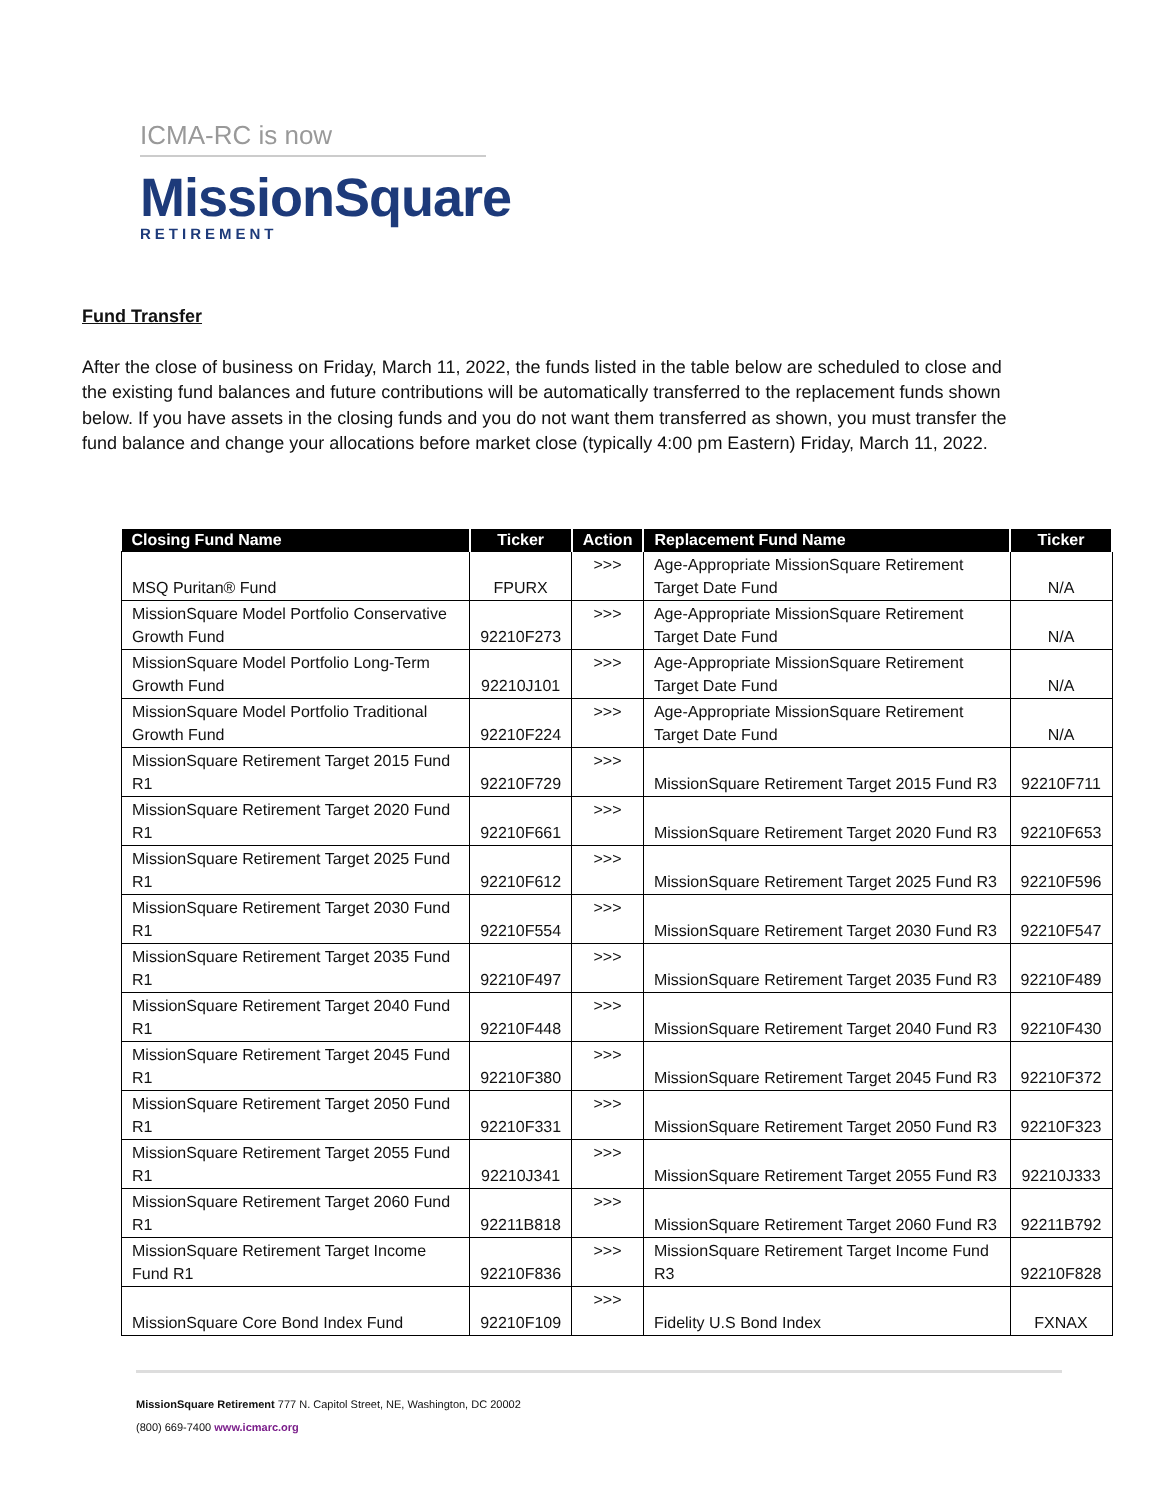ICMA-RC is now
MissionSquare
RETIREMENT
Fund Transfer
After the close of business on Friday, March 11, 2022, the funds listed in the table below are scheduled to close and the existing fund balances and future contributions will be automatically transferred to the replacement funds shown below. If you have assets in the closing funds and you do not want them transferred as shown, you must transfer the fund balance and change your allocations before market close (typically 4:00 pm Eastern) Friday, March 11, 2022.
| Closing Fund Name | Ticker | Action | Replacement Fund Name | Ticker |
| --- | --- | --- | --- | --- |
| MSQ Puritan® Fund | FPURX | >>> | Age-Appropriate MissionSquare Retirement Target Date Fund | N/A |
| MissionSquare Model Portfolio Conservative Growth Fund | 92210F273 | >>> | Age-Appropriate MissionSquare Retirement Target Date Fund | N/A |
| MissionSquare Model Portfolio Long-Term Growth Fund | 92210J101 | >>> | Age-Appropriate MissionSquare Retirement Target Date Fund | N/A |
| MissionSquare Model Portfolio Traditional Growth Fund | 92210F224 | >>> | Age-Appropriate MissionSquare Retirement Target Date Fund | N/A |
| MissionSquare Retirement Target 2015 Fund R1 | 92210F729 | >>> | MissionSquare Retirement Target 2015 Fund R3 | 92210F711 |
| MissionSquare Retirement Target 2020 Fund R1 | 92210F661 | >>> | MissionSquare Retirement Target 2020 Fund R3 | 92210F653 |
| MissionSquare Retirement Target 2025 Fund R1 | 92210F612 | >>> | MissionSquare Retirement Target 2025 Fund R3 | 92210F596 |
| MissionSquare Retirement Target 2030 Fund R1 | 92210F554 | >>> | MissionSquare Retirement Target 2030 Fund R3 | 92210F547 |
| MissionSquare Retirement Target 2035 Fund R1 | 92210F497 | >>> | MissionSquare Retirement Target 2035 Fund R3 | 92210F489 |
| MissionSquare Retirement Target 2040 Fund R1 | 92210F448 | >>> | MissionSquare Retirement Target 2040 Fund R3 | 92210F430 |
| MissionSquare Retirement Target 2045 Fund R1 | 92210F380 | >>> | MissionSquare Retirement Target 2045 Fund R3 | 92210F372 |
| MissionSquare Retirement Target 2050 Fund R1 | 92210F331 | >>> | MissionSquare Retirement Target 2050 Fund R3 | 92210F323 |
| MissionSquare Retirement Target 2055 Fund R1 | 92210J341 | >>> | MissionSquare Retirement Target 2055 Fund R3 | 92210J333 |
| MissionSquare Retirement Target 2060 Fund R1 | 92211B818 | >>> | MissionSquare Retirement Target 2060 Fund R3 | 92211B792 |
| MissionSquare Retirement Target Income Fund R1 | 92210F836 | >>> | MissionSquare Retirement Target Income Fund R3 | 92210F828 |
| MissionSquare Core Bond Index Fund | 92210F109 | >>> | Fidelity U.S Bond Index | FXNAX |
MissionSquare Retirement 777 N. Capitol Street, NE, Washington, DC 20002
(800) 669-7400 www.icmarc.org